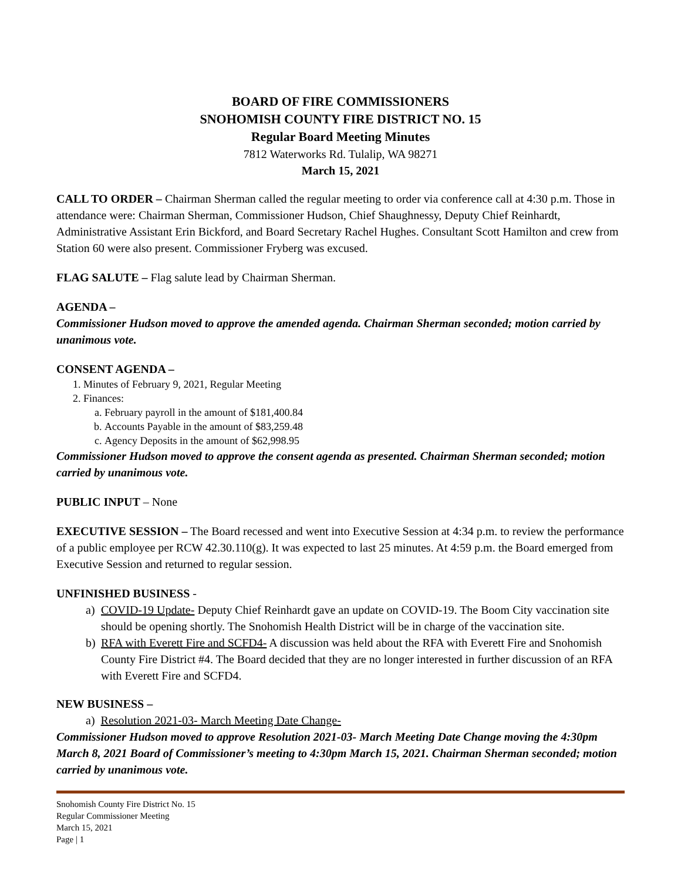BOARD OF FIRE COMMISSIONERS
SNOHOMISH COUNTY FIRE DISTRICT NO. 15
Regular Board Meeting Minutes
7812 Waterworks Rd. Tulalip, WA 98271
March 15, 2021
CALL TO ORDER – Chairman Sherman called the regular meeting to order via conference call at 4:30 p.m. Those in attendance were: Chairman Sherman, Commissioner Hudson, Chief Shaughnessy, Deputy Chief Reinhardt, Administrative Assistant Erin Bickford, and Board Secretary Rachel Hughes. Consultant Scott Hamilton and crew from Station 60 were also present. Commissioner Fryberg was excused.
FLAG SALUTE – Flag salute lead by Chairman Sherman.
AGENDA –
Commissioner Hudson moved to approve the amended agenda. Chairman Sherman seconded; motion carried by unanimous vote.
CONSENT AGENDA –
1. Minutes of February 9, 2021, Regular Meeting
2. Finances:
a. February payroll in the amount of $181,400.84
b. Accounts Payable in the amount of $83,259.48
c. Agency Deposits in the amount of $62,998.95
Commissioner Hudson moved to approve the consent agenda as presented. Chairman Sherman seconded; motion carried by unanimous vote.
PUBLIC INPUT – None
EXECUTIVE SESSION – The Board recessed and went into Executive Session at 4:34 p.m. to review the performance of a public employee per RCW 42.30.110(g). It was expected to last 25 minutes. At 4:59 p.m. the Board emerged from Executive Session and returned to regular session.
UNFINISHED BUSINESS -
a) COVID-19 Update- Deputy Chief Reinhardt gave an update on COVID-19. The Boom City vaccination site should be opening shortly. The Snohomish Health District will be in charge of the vaccination site.
b) RFA with Everett Fire and SCFD4- A discussion was held about the RFA with Everett Fire and Snohomish County Fire District #4. The Board decided that they are no longer interested in further discussion of an RFA with Everett Fire and SCFD4.
NEW BUSINESS –
a) Resolution 2021-03- March Meeting Date Change-
Commissioner Hudson moved to approve Resolution 2021-03- March Meeting Date Change moving the 4:30pm March 8, 2021 Board of Commissioner’s meeting to 4:30pm March 15, 2021. Chairman Sherman seconded; motion carried by unanimous vote.
Snohomish County Fire District No. 15
Regular Commissioner Meeting
March 15, 2021
Page | 1